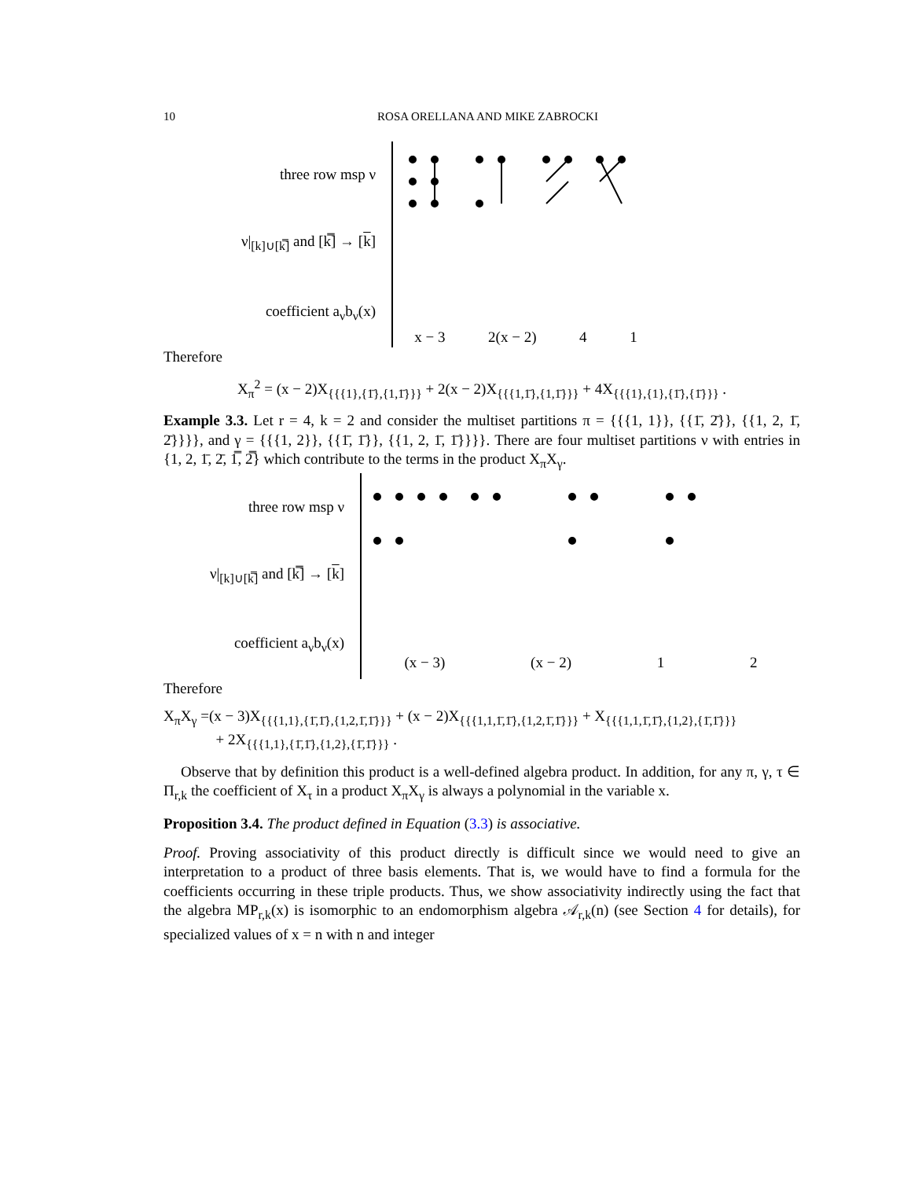10 ROSA ORELLANA AND MIKE ZABROCKI
three row msp ν
ν|<sub>[k]∪[k̿]</sub> and [k̿] → [k]
coefficient a<sub>ν</sub>b<sub>ν</sub>(x)
x − 3 2(x − 2) 4 1
Therefore
X<sub>π</sub><sup>2</sup> = (x − 2)X<sub>{{{1},{1̄},{1,1̄}}}</sub> + 2(x − 2)X<sub>{{{1,1̄},{1,1̄}}}</sub> + 4X<sub>{{{1},{1},{1̄},{1̄}}}</sub> .
Example 3.3. Let r = 4, k = 2 and consider the multiset partitions π = {{{1, 1}}, {{1̄, 2̄}}, {{1, 2, 1̄, 2̄}}}}, and γ = {{{1, 2}}, {{1̄, 1̄}}, {{1, 2, 1̄, 1̄}}}}. There are four multiset partitions ν with entries in {1, 2, 1̄, 2̄, 1̿, 2̿} which contribute to the terms in the product X<sub>π</sub>X<sub>γ</sub>.
three row msp ν
ν|<sub>[k]∪[k̿]</sub> and [k̿] → [k]
coefficient a<sub>ν</sub>b<sub>ν</sub>(x)
(x − 3) (x − 2) 1 2
Therefore
X<sub>π</sub>X<sub>γ</sub> =(x − 3)X<sub>{{{1,1},{1̄,1̄},{1,2,1̄,1̄}}}</sub> + (x − 2)X<sub>{{{1,1,1̄,1̄},{1,2,1̄,1̄}}}</sub> + X<sub>{{{1,1,1̄,1̄},{1,2},{1̄,1̄}}}</sub>
+ 2X<sub>{{{1,1},{1̄,1̄},{1,2},{1̄,1̄}}}</sub> .
Observe that by definition this product is a well-defined algebra product. In addition, for any π, γ, τ ∈ Π<sub>r,k</sub> the coefficient of X<sub>τ</sub> in a product X<sub>π</sub>X<sub>γ</sub> is always a polynomial in the variable x.
Proposition 3.4. The product defined in Equation (3.3) is associative.
Proof. Proving associativity of this product directly is difficult since we would need to give an interpretation to a product of three basis elements. That is, we would have to find a formula for the coefficients occurring in these triple products. Thus, we show associativity indirectly using the fact that the algebra MP<sub>r,k</sub>(x) is isomorphic to an endomorphism algebra 𝒜<sub>r,k</sub>(n) (see Section 4 for details), for specialized values of x = n with n and integer